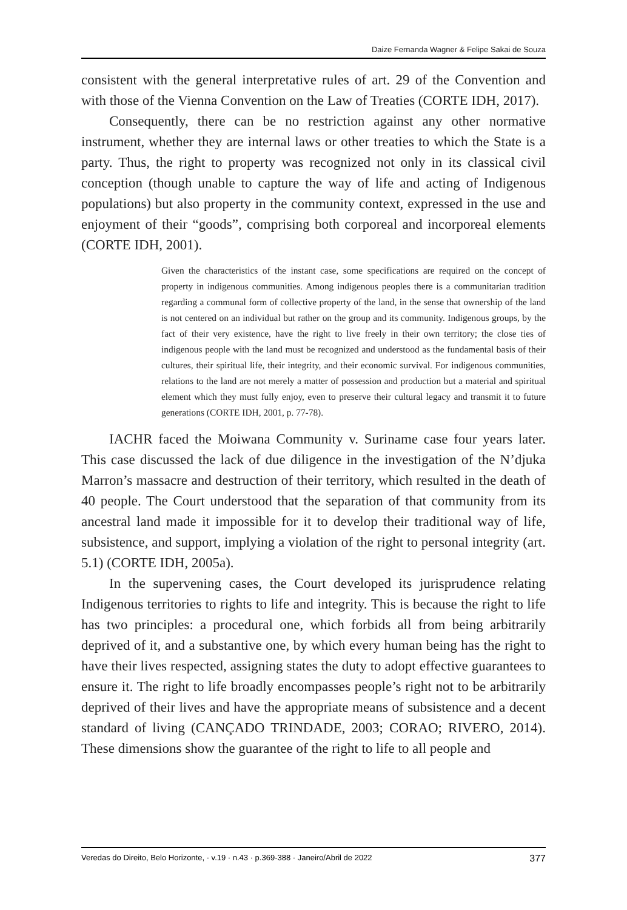Daize Fernanda Wagner & Felipe Sakai de Souza
consistent with the general interpretative rules of art. 29 of the Convention and with those of the Vienna Convention on the Law of Treaties (CORTE IDH, 2017).
Consequently, there can be no restriction against any other normative instrument, whether they are internal laws or other treaties to which the State is a party. Thus, the right to property was recognized not only in its classical civil conception (though unable to capture the way of life and acting of Indigenous populations) but also property in the community context, expressed in the use and enjoyment of their “goods”, comprising both corporeal and incorporeal elements (CORTE IDH, 2001).
Given the characteristics of the instant case, some specifications are required on the concept of property in indigenous communities. Among indigenous peoples there is a communitarian tradition regarding a communal form of collective property of the land, in the sense that ownership of the land is not centered on an individual but rather on the group and its community. Indigenous groups, by the fact of their very existence, have the right to live freely in their own territory; the close ties of indigenous people with the land must be recognized and understood as the fundamental basis of their cultures, their spiritual life, their integrity, and their economic survival. For indigenous communities, relations to the land are not merely a matter of possession and production but a material and spiritual element which they must fully enjoy, even to preserve their cultural legacy and transmit it to future generations (CORTE IDH, 2001, p. 77-78).
IACHR faced the Moiwana Community v. Suriname case four years later. This case discussed the lack of due diligence in the investigation of the N’djuka Marron’s massacre and destruction of their territory, which resulted in the death of 40 people. The Court understood that the separation of that community from its ancestral land made it impossible for it to develop their traditional way of life, subsistence, and support, implying a violation of the right to personal integrity (art. 5.1) (CORTE IDH, 2005a).
In the supervening cases, the Court developed its jurisprudence relating Indigenous territories to rights to life and integrity. This is because the right to life has two principles: a procedural one, which forbids all from being arbitrarily deprived of it, and a substantive one, by which every human being has the right to have their lives respected, assigning states the duty to adopt effective guarantees to ensure it. The right to life broadly encompasses people’s right not to be arbitrarily deprived of their lives and have the appropriate means of subsistence and a decent standard of living (CANÇADO TRINDADE, 2003; CORAO; RIVERO, 2014). These dimensions show the guarantee of the right to life to all people and
Veredas do Direito, Belo Horizonte, · v.19 · n.43 · p.369-388 · Janeiro/Abril de 2022 377